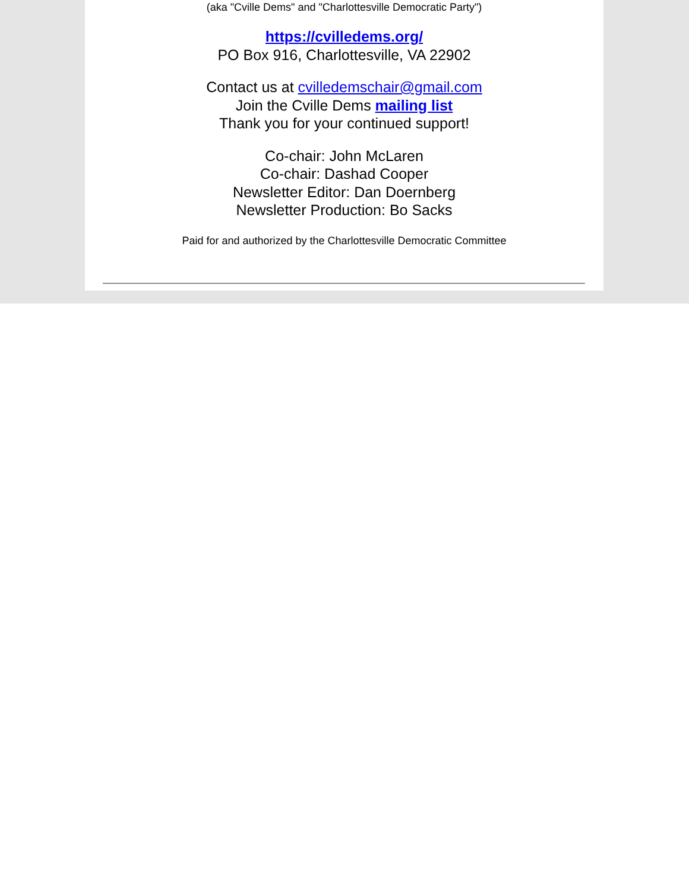(aka "Cville Dems" and "Charlottesville Democratic Party")
https://cvilledems.org/
PO Box 916, Charlottesville, VA 22902
Contact us at cvilledemschair@gmail.com
Join the Cville Dems mailing list
Thank you for your continued support!
Co-chair: John McLaren
Co-chair: Dashad Cooper
Newsletter Editor: Dan Doernberg
Newsletter Production: Bo Sacks
Paid for and authorized by the Charlottesville Democratic Committee